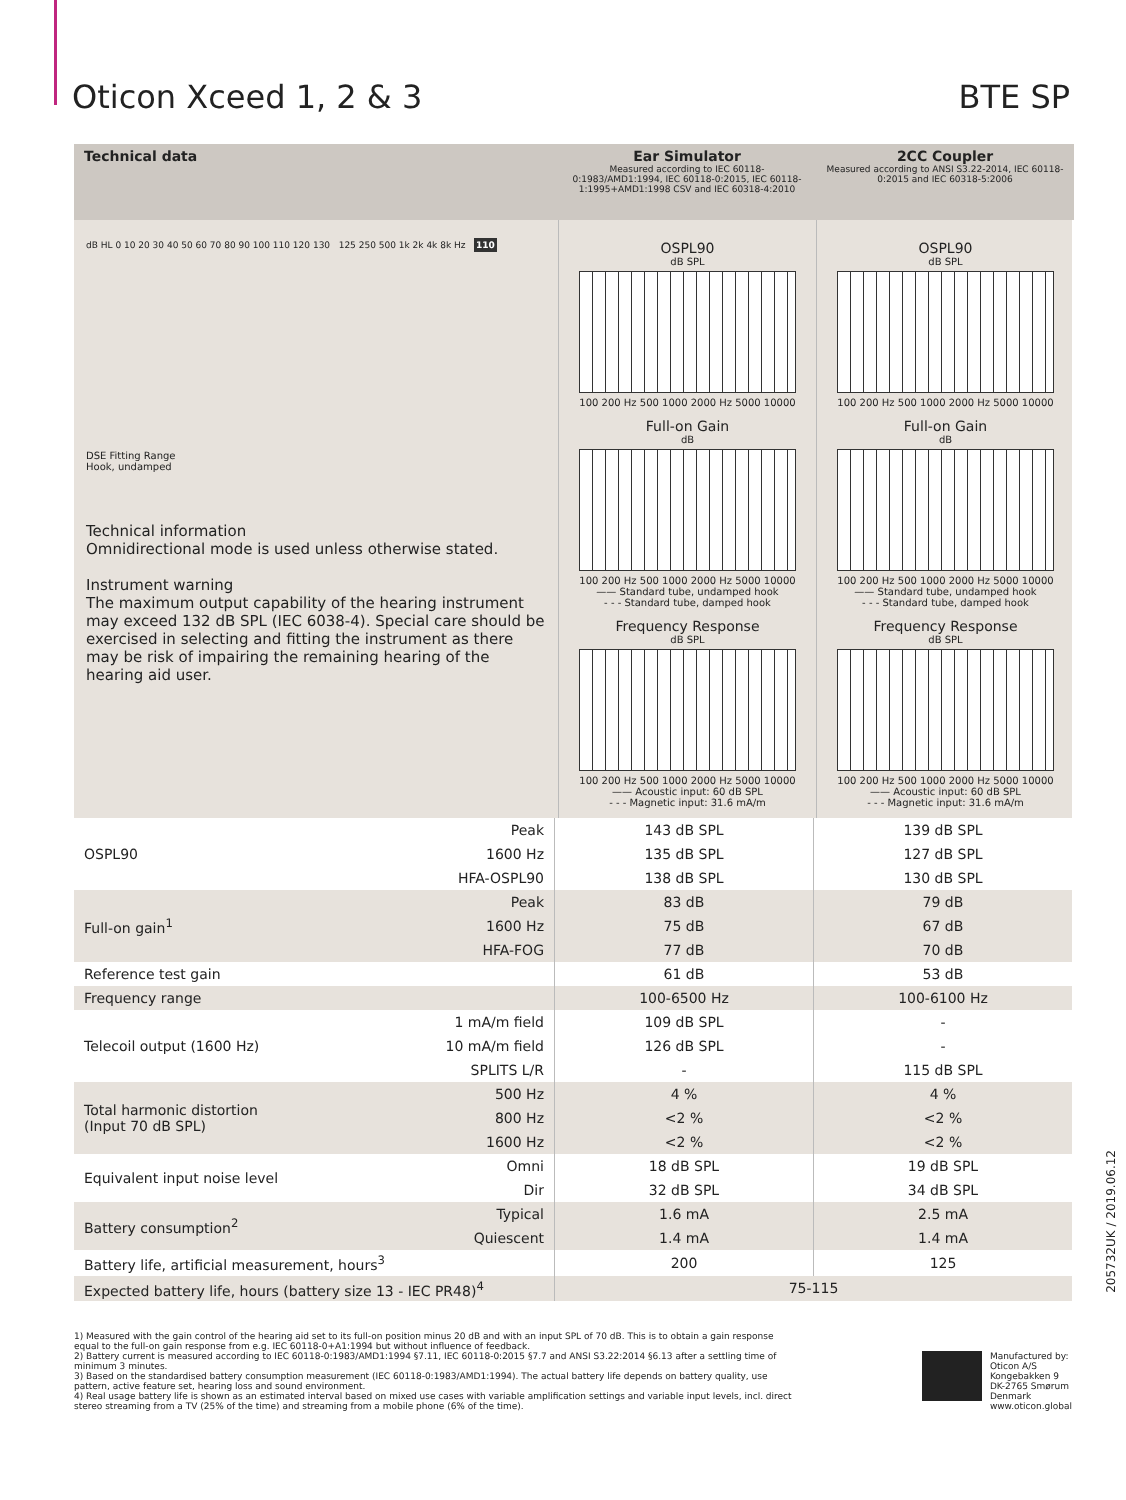Oticon Xceed 1, 2 & 3 BTE SP
Technical data
Ear Simulator
Measured according to IEC 60118-0:1983/AMD1:1994, IEC 60118-0:2015, IEC 60118-1:1995+AMD1:1998 CSV and IEC 60318-4:2010
2CC Coupler
Measured according to ANSI S3.22-2014, IEC 60118-0:2015 and IEC 60318-5:2006
dB HL 0 10 20 30 40 50 60 70 80 90 100 110 120 130 125 250 500 1k 2k 4k 8k Hz 110
DSE Fitting Range
Hook, undamped
Technical information
Omnidirectional mode is used unless otherwise stated.
Instrument warning
The maximum output capability of the hearing instrument may exceed 132 dB SPL (IEC 6038-4). Special care should be exercised in selecting and fitting the instrument as there may be risk of impairing the remaining hearing of the hearing aid user.
OSPL90
dB SPL
100 200 Hz 500 1000 2000 Hz 5000 10000
Full-on Gain
dB
100 200 Hz 500 1000 2000 Hz 5000 10000
—— Standard tube, undamped hook
- - - Standard tube, damped hook
Frequency Response
dB SPL
100 200 Hz 500 1000 2000 Hz 5000 10000
—— Acoustic input: 60 dB SPL
- - - Magnetic input: 31.6 mA/m
OSPL90
dB SPL
100 200 Hz 500 1000 2000 Hz 5000 10000
Full-on Gain
dB
100 200 Hz 500 1000 2000 Hz 5000 10000
—— Standard tube, undamped hook
- - - Standard tube, damped hook
Frequency Response
dB SPL
100 200 Hz 500 1000 2000 Hz 5000 10000
—— Acoustic input: 60 dB SPL
- - - Magnetic input: 31.6 mA/m
| OSPL90 | Peak | 143 dB SPL | 139 dB SPL |
| | 1600 Hz | 135 dB SPL | 127 dB SPL |
| | HFA-OSPL90 | 138 dB SPL | 130 dB SPL |
| Full-on gain<sup>1</sup> | Peak | 83 dB | 79 dB |
| | 1600 Hz | 75 dB | 67 dB |
| | HFA-FOG | 77 dB | 70 dB |
| Reference test gain | | 61 dB | 53 dB |
| Frequency range | | 100-6500 Hz | 100-6100 Hz |
| Telecoil output (1600 Hz) | 1 mA/m field | 109 dB SPL | - |
| | 10 mA/m field | 126 dB SPL | - |
| | SPLITS L/R | - | 115 dB SPL |
| Total harmonic distortion (Input 70 dB SPL) | 500 Hz | 4 % | 4 % |
| | 800 Hz | <2 % | <2 % |
| | 1600 Hz | <2 % | <2 % |
| Equivalent input noise level | Omni | 18 dB SPL | 19 dB SPL |
| | Dir | 32 dB SPL | 34 dB SPL |
| Battery consumption<sup>2</sup> | Typical | 1.6 mA | 2.5 mA |
| | Quiescent | 1.4 mA | 1.4 mA |
| Battery life, artificial measurement, hours<sup>3</sup> | | 200 | 125 |
| Expected battery life, hours (battery size 13 - IEC PR48)<sup>4</sup> | | 75-115 | |
1) Measured with the gain control of the hearing aid set to its full-on position minus 20 dB and with an input SPL of 70 dB. This is to obtain a gain response equal to the full-on gain response from e.g. IEC 60118-0+A1:1994 but without influence of feedback.
2) Battery current is measured according to IEC 60118-0:1983/AMD1:1994 §7.11, IEC 60118-0:2015 §7.7 and ANSI S3.22:2014 §6.13 after a settling time of minimum 3 minutes.
3) Based on the standardised battery consumption measurement (IEC 60118-0:1983/AMD1:1994). The actual battery life depends on battery quality, use pattern, active feature set, hearing loss and sound environment.
4) Real usage battery life is shown as an estimated interval based on mixed use cases with variable amplification settings and variable input levels, incl. direct stereo streaming from a TV (25% of the time) and streaming from a mobile phone (6% of the time).
Manufactured by:
Oticon A/S
Kongebakken 9
DK-2765 Smørum
Denmark
www.oticon.global
205732UK / 2019.06.12